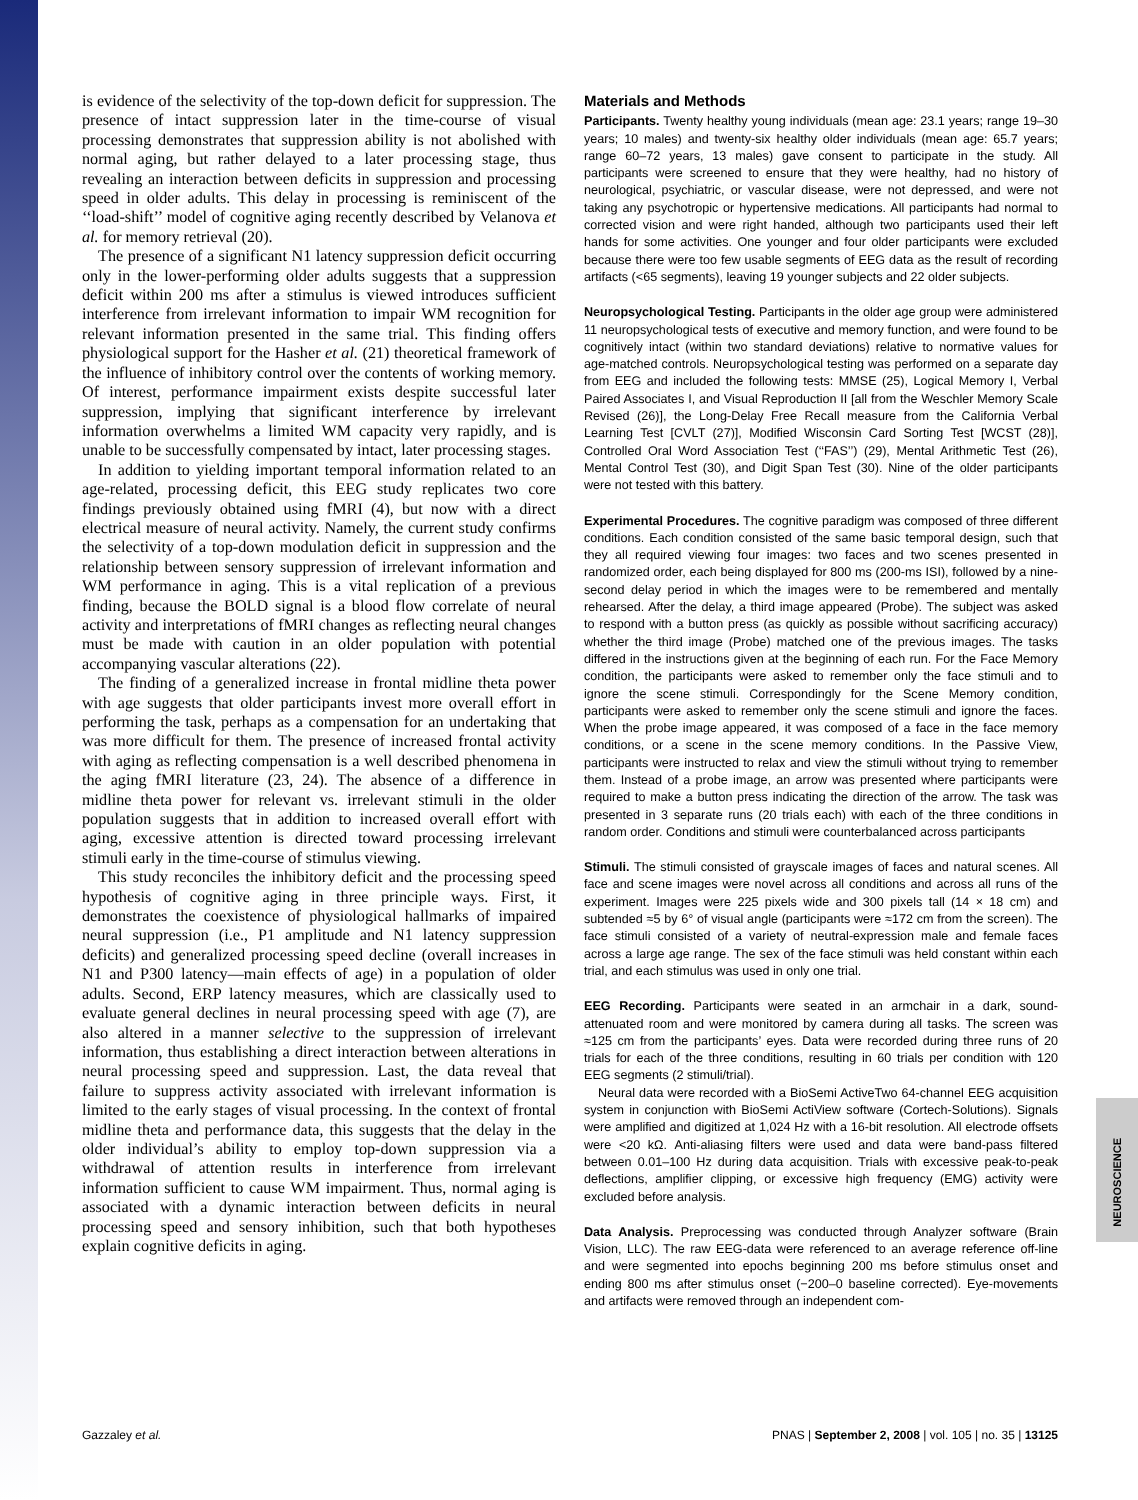is evidence of the selectivity of the top-down deficit for suppression. The presence of intact suppression later in the time-course of visual processing demonstrates that suppression ability is not abolished with normal aging, but rather delayed to a later processing stage, thus revealing an interaction between deficits in suppression and processing speed in older adults. This delay in processing is reminiscent of the ‘‘load-shift’’ model of cognitive aging recently described by Velanova et al. for memory retrieval (20).
The presence of a significant N1 latency suppression deficit occurring only in the lower-performing older adults suggests that a suppression deficit within 200 ms after a stimulus is viewed introduces sufficient interference from irrelevant information to impair WM recognition for relevant information presented in the same trial. This finding offers physiological support for the Hasher et al. (21) theoretical framework of the influence of inhibitory control over the contents of working memory. Of interest, performance impairment exists despite successful later suppression, implying that significant interference by irrelevant information overwhelms a limited WM capacity very rapidly, and is unable to be successfully compensated by intact, later processing stages.
In addition to yielding important temporal information related to an age-related, processing deficit, this EEG study replicates two core findings previously obtained using fMRI (4), but now with a direct electrical measure of neural activity. Namely, the current study confirms the selectivity of a top-down modulation deficit in suppression and the relationship between sensory suppression of irrelevant information and WM performance in aging. This is a vital replication of a previous finding, because the BOLD signal is a blood flow correlate of neural activity and interpretations of fMRI changes as reflecting neural changes must be made with caution in an older population with potential accompanying vascular alterations (22).
The finding of a generalized increase in frontal midline theta power with age suggests that older participants invest more overall effort in performing the task, perhaps as a compensation for an undertaking that was more difficult for them. The presence of increased frontal activity with aging as reflecting compensation is a well described phenomena in the aging fMRI literature (23, 24). The absence of a difference in midline theta power for relevant vs. irrelevant stimuli in the older population suggests that in addition to increased overall effort with aging, excessive attention is directed toward processing irrelevant stimuli early in the time-course of stimulus viewing.
This study reconciles the inhibitory deficit and the processing speed hypothesis of cognitive aging in three principle ways. First, it demonstrates the coexistence of physiological hallmarks of impaired neural suppression (i.e., P1 amplitude and N1 latency suppression deficits) and generalized processing speed decline (overall increases in N1 and P300 latency—main effects of age) in a population of older adults. Second, ERP latency measures, which are classically used to evaluate general declines in neural processing speed with age (7), are also altered in a manner selective to the suppression of irrelevant information, thus establishing a direct interaction between alterations in neural processing speed and suppression. Last, the data reveal that failure to suppress activity associated with irrelevant information is limited to the early stages of visual processing. In the context of frontal midline theta and performance data, this suggests that the delay in the older individual’s ability to employ top-down suppression via a withdrawal of attention results in interference from irrelevant information sufficient to cause WM impairment. Thus, normal aging is associated with a dynamic interaction between deficits in neural processing speed and sensory inhibition, such that both hypotheses explain cognitive deficits in aging.
Materials and Methods
Participants. Twenty healthy young individuals (mean age: 23.1 years; range 19–30 years; 10 males) and twenty-six healthy older individuals (mean age: 65.7 years; range 60–72 years, 13 males) gave consent to participate in the study. All participants were screened to ensure that they were healthy, had no history of neurological, psychiatric, or vascular disease, were not depressed, and were not taking any psychotropic or hypertensive medications. All participants had normal to corrected vision and were right handed, although two participants used their left hands for some activities. One younger and four older participants were excluded because there were too few usable segments of EEG data as the result of recording artifacts (<65 segments), leaving 19 younger subjects and 22 older subjects.
Neuropsychological Testing. Participants in the older age group were administered 11 neuropsychological tests of executive and memory function, and were found to be cognitively intact (within two standard deviations) relative to normative values for age-matched controls. Neuropsychological testing was performed on a separate day from EEG and included the following tests: MMSE (25), Logical Memory I, Verbal Paired Associates I, and Visual Reproduction II [all from the Weschler Memory Scale Revised (26)], the Long-Delay Free Recall measure from the California Verbal Learning Test [CVLT (27)], Modified Wisconsin Card Sorting Test [WCST (28)], Controlled Oral Word Association Test (‘‘FAS’’) (29), Mental Arithmetic Test (26), Mental Control Test (30), and Digit Span Test (30). Nine of the older participants were not tested with this battery.
Experimental Procedures. The cognitive paradigm was composed of three different conditions. Each condition consisted of the same basic temporal design, such that they all required viewing four images: two faces and two scenes presented in randomized order, each being displayed for 800 ms (200-ms ISI), followed by a nine-second delay period in which the images were to be remembered and mentally rehearsed. After the delay, a third image appeared (Probe). The subject was asked to respond with a button press (as quickly as possible without sacrificing accuracy) whether the third image (Probe) matched one of the previous images. The tasks differed in the instructions given at the beginning of each run. For the Face Memory condition, the participants were asked to remember only the face stimuli and to ignore the scene stimuli. Correspondingly for the Scene Memory condition, participants were asked to remember only the scene stimuli and ignore the faces. When the probe image appeared, it was composed of a face in the face memory conditions, or a scene in the scene memory conditions. In the Passive View, participants were instructed to relax and view the stimuli without trying to remember them. Instead of a probe image, an arrow was presented where participants were required to make a button press indicating the direction of the arrow. The task was presented in 3 separate runs (20 trials each) with each of the three conditions in random order. Conditions and stimuli were counterbalanced across participants
Stimuli. The stimuli consisted of grayscale images of faces and natural scenes. All face and scene images were novel across all conditions and across all runs of the experiment. Images were 225 pixels wide and 300 pixels tall (14 × 18 cm) and subtended ≈5 by 6° of visual angle (participants were ≈172 cm from the screen). The face stimuli consisted of a variety of neutral-expression male and female faces across a large age range. The sex of the face stimuli was held constant within each trial, and each stimulus was used in only one trial.
EEG Recording. Participants were seated in an armchair in a dark, sound-attenuated room and were monitored by camera during all tasks. The screen was ≈125 cm from the participants’ eyes. Data were recorded during three runs of 20 trials for each of the three conditions, resulting in 60 trials per condition with 120 EEG segments (2 stimuli/trial).
Neural data were recorded with a BioSemi ActiveTwo 64-channel EEG acquisition system in conjunction with BioSemi ActiView software (Cortech-Solutions). Signals were amplified and digitized at 1,024 Hz with a 16-bit resolution. All electrode offsets were <20 kΩ. Anti-aliasing filters were used and data were band-pass filtered between 0.01–100 Hz during data acquisition. Trials with excessive peak-to-peak deflections, amplifier clipping, or excessive high frequency (EMG) activity were excluded before analysis.
Data Analysis. Preprocessing was conducted through Analyzer software (Brain Vision, LLC). The raw EEG-data were referenced to an average reference off-line and were segmented into epochs beginning 200 ms before stimulus onset and ending 800 ms after stimulus onset (−200–0 baseline corrected). Eye-movements and artifacts were removed through an independent com-
NEUROSCIENCE
Gazzaley et al. PNAS | September 2, 2008 | vol. 105 | no. 35 | 13125